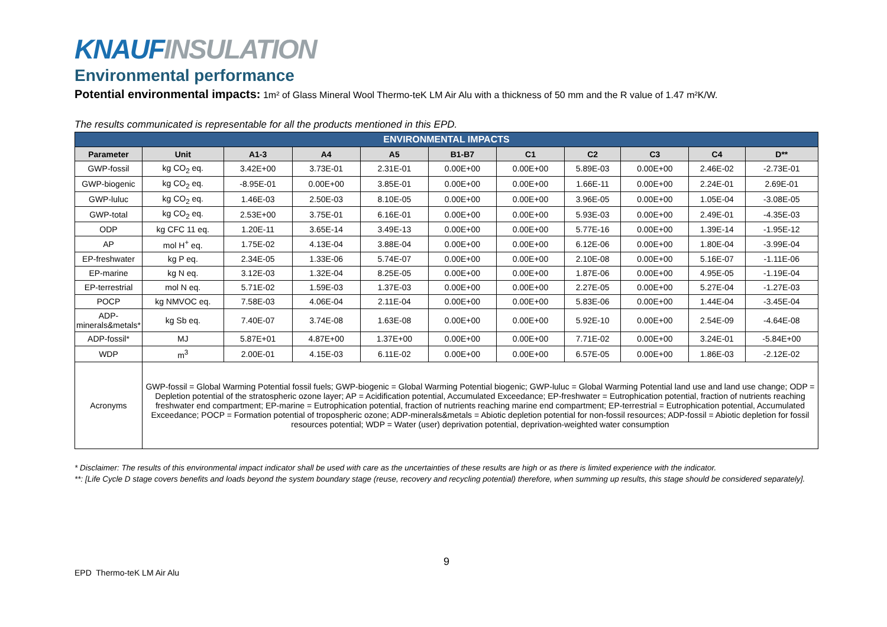KNAUF INSULATION
Environmental performance
Potential environmental impacts: 1m² of Glass Mineral Wool Thermo-teK LM Air Alu with a thickness of 50 mm and the R value of 1.47 m²K/W.
The results communicated is representable for all the products mentioned in this EPD.
| ENVIRONMENTAL IMPACTS | | | | | | | | | | |
| Parameter | Unit | A1-3 | A4 | A5 | B1-B7 | C1 | C2 | C3 | C4 | D** |
| GWP-fossil | kg CO<sub>2</sub> eq. | 3.42E+00 | 3.73E-01 | 2.31E-01 | 0.00E+00 | 0.00E+00 | 5.89E-03 | 0.00E+00 | 2.46E-02 | -2.73E-01 |
| GWP-biogenic | kg CO<sub>2</sub> eq. | -8.95E-01 | 0.00E+00 | 3.85E-01 | 0.00E+00 | 0.00E+00 | 1.66E-11 | 0.00E+00 | 2.24E-01 | 2.69E-01 |
| GWP-luluc | kg CO<sub>2</sub> eq. | 1.46E-03 | 2.50E-03 | 8.10E-05 | 0.00E+00 | 0.00E+00 | 3.96E-05 | 0.00E+00 | 1.05E-04 | -3.08E-05 |
| GWP-total | kg CO<sub>2</sub> eq. | 2.53E+00 | 3.75E-01 | 6.16E-01 | 0.00E+00 | 0.00E+00 | 5.93E-03 | 0.00E+00 | 2.49E-01 | -4.35E-03 |
| ODP | kg CFC 11 eq. | 1.20E-11 | 3.65E-14 | 3.49E-13 | 0.00E+00 | 0.00E+00 | 5.77E-16 | 0.00E+00 | 1.39E-14 | -1.95E-12 |
| AP | mol H<sup>+</sup> eq. | 1.75E-02 | 4.13E-04 | 3.88E-04 | 0.00E+00 | 0.00E+00 | 6.12E-06 | 0.00E+00 | 1.80E-04 | -3.99E-04 |
| EP-freshwater | kg P eq. | 2.34E-05 | 1.33E-06 | 5.74E-07 | 0.00E+00 | 0.00E+00 | 2.10E-08 | 0.00E+00 | 5.16E-07 | -1.11E-06 |
| EP-marine | kg N eq. | 3.12E-03 | 1.32E-04 | 8.25E-05 | 0.00E+00 | 0.00E+00 | 1.87E-06 | 0.00E+00 | 4.95E-05 | -1.19E-04 |
| EP-terrestrial | mol N eq. | 5.71E-02 | 1.59E-03 | 1.37E-03 | 0.00E+00 | 0.00E+00 | 2.27E-05 | 0.00E+00 | 5.27E-04 | -1.27E-03 |
| POCP | kg NMVOC eq. | 7.58E-03 | 4.06E-04 | 2.11E-04 | 0.00E+00 | 0.00E+00 | 5.83E-06 | 0.00E+00 | 1.44E-04 | -3.45E-04 |
| ADP- minerals&metals* | kg Sb eq. | 7.40E-07 | 3.74E-08 | 1.63E-08 | 0.00E+00 | 0.00E+00 | 5.92E-10 | 0.00E+00 | 2.54E-09 | -4.64E-08 |
| ADP-fossil* | MJ | 5.87E+01 | 4.87E+00 | 1.37E+00 | 0.00E+00 | 0.00E+00 | 7.71E-02 | 0.00E+00 | 3.24E-01 | -5.84E+00 |
| WDP | m<sup>3</sup> | 2.00E-01 | 4.15E-03 | 6.11E-02 | 0.00E+00 | 0.00E+00 | 6.57E-05 | 0.00E+00 | 1.86E-03 | -2.12E-02 |
| Acronyms | GWP-fossil = Global Warming Potential fossil fuels; GWP-biogenic = Global Warming Potential biogenic; GWP-luluc = Global Warming Potential land use and land use change; ODP = Depletion potential of the stratospheric ozone layer; AP = Acidification potential, Accumulated Exceedance; EP-freshwater = Eutrophication potential, fraction of nutrients reaching freshwater end compartment; EP-marine = Eutrophication potential, fraction of nutrients reaching marine end compartment; EP-terrestrial = Eutrophication potential, Accumulated Exceedance; POCP = Formation potential of tropospheric ozone; ADP-minerals&metals = Abiotic depletion potential for non-fossil resources; ADP-fossil = Abiotic depletion for fossil resources potential; WDP = Water (user) deprivation potential, deprivation-weighted water consumption | | | | | | | | | |
* Disclaimer: The results of this environmental impact indicator shall be used with care as the uncertainties of these results are high or as there is limited experience with the indicator.
**: [Life Cycle D stage covers benefits and loads beyond the system boundary stage (reuse, recovery and recycling potential) therefore, when summing up results, this stage should be considered separately].
9
EPD Thermo-teK LM Air Alu